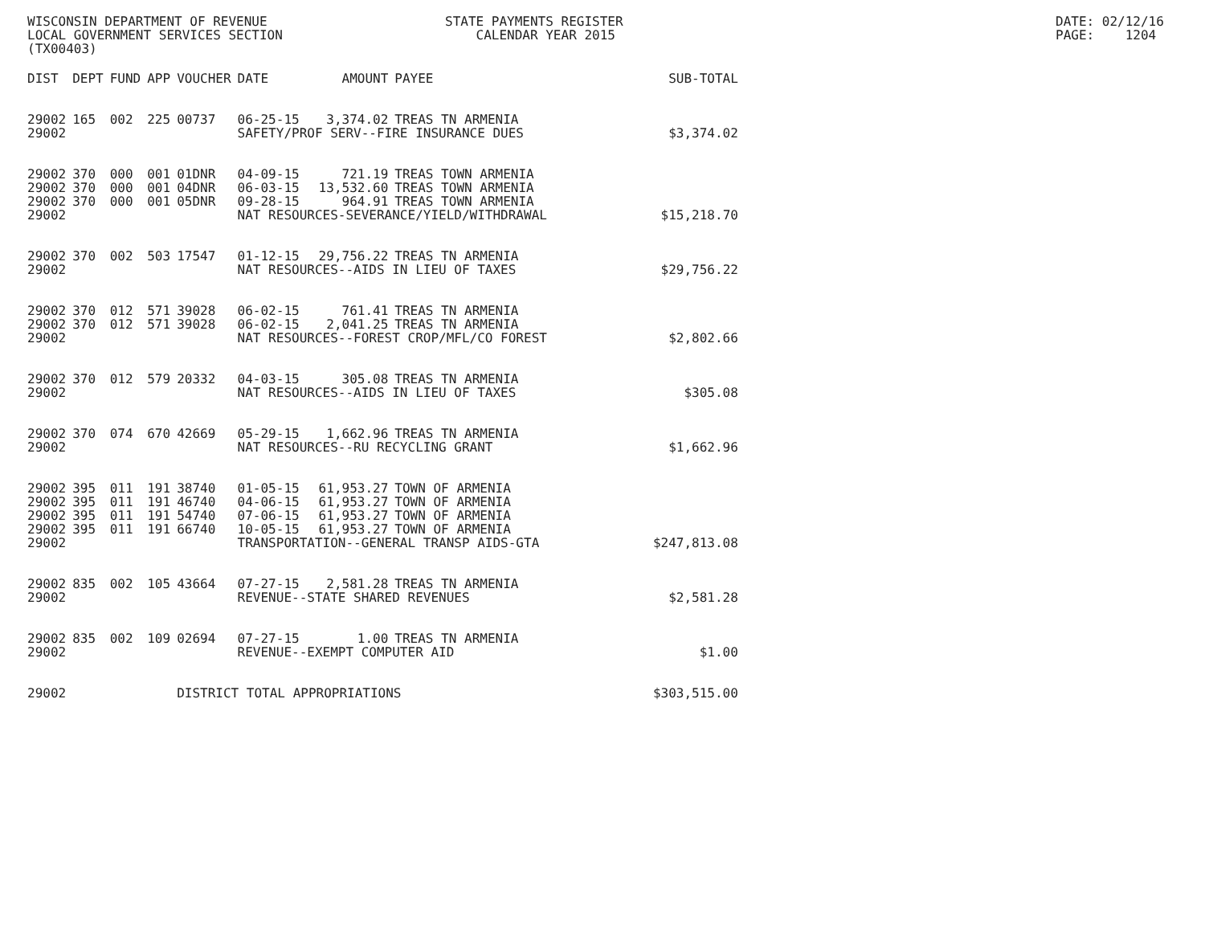WISCONSIN DEPARTMENT OF REVENUE LOCAL GOVERNMENT SERVICES SECTION (TX00403)
STATE PAYMENTS REGISTER CALENDAR YEAR 2015
DATE: 02/12/16 PAGE: 1204
| DIST | DEPT | FUND | APP | VOUCHER | DATE | AMOUNT | PAYEE | SUB-TOTAL |
| --- | --- | --- | --- | --- | --- | --- | --- | --- |
| 29002 | 165 | 002 | 225 | 00737 | 06-25-15 | 3,374.02 | TREAS TN ARMENIA | |
| 29002 | | | | | SAFETY/PROF SERV--FIRE INSURANCE DUES | | | $3,374.02 |
| 29002 | 370 | 000 | 001 | 01DNR | 04-09-15 | 721.19 | TREAS TOWN ARMENIA | |
| 29002 | 370 | 000 | 001 | 04DNR | 06-03-15 | 13,532.60 | TREAS TOWN ARMENIA | |
| 29002 | 370 | 000 | 001 | 05DNR | 09-28-15 | 964.91 | TREAS TOWN ARMENIA | |
| 29002 | | | | | NAT RESOURCES-SEVERANCE/YIELD/WITHDRAWAL | | | $15,218.70 |
| 29002 | 370 | 002 | 503 | 17547 | 01-12-15 | 29,756.22 | TREAS TN ARMENIA | |
| 29002 | | | | | NAT RESOURCES--AIDS IN LIEU OF TAXES | | | $29,756.22 |
| 29002 | 370 | 012 | 571 | 39028 | 06-02-15 | 761.41 | TREAS TN ARMENIA | |
| 29002 | 370 | 012 | 571 | 39028 | 06-02-15 | 2,041.25 | TREAS TN ARMENIA | |
| 29002 | | | | | NAT RESOURCES--FOREST CROP/MFL/CO FOREST | | | $2,802.66 |
| 29002 | 370 | 012 | 579 | 20332 | 04-03-15 | 305.08 | TREAS TN ARMENIA | |
| 29002 | | | | | NAT RESOURCES--AIDS IN LIEU OF TAXES | | | $305.08 |
| 29002 | 370 | 074 | 670 | 42669 | 05-29-15 | 1,662.96 | TREAS TN ARMENIA | |
| 29002 | | | | | NAT RESOURCES--RU RECYCLING GRANT | | | $1,662.96 |
| 29002 | 395 | 011 | 191 | 38740 | 01-05-15 | 61,953.27 | TOWN OF ARMENIA | |
| 29002 | 395 | 011 | 191 | 46740 | 04-06-15 | 61,953.27 | TOWN OF ARMENIA | |
| 29002 | 395 | 011 | 191 | 54740 | 07-06-15 | 61,953.27 | TOWN OF ARMENIA | |
| 29002 | 395 | 011 | 191 | 66740 | 10-05-15 | 61,953.27 | TOWN OF ARMENIA | |
| 29002 | | | | | TRANSPORTATION--GENERAL TRANSP AIDS-GTA | | | $247,813.08 |
| 29002 | 835 | 002 | 105 | 43664 | 07-27-15 | 2,581.28 | TREAS TN ARMENIA | |
| 29002 | | | | | REVENUE--STATE SHARED REVENUES | | | $2,581.28 |
| 29002 | 835 | 002 | 109 | 02694 | 07-27-15 | 1.00 | TREAS TN ARMENIA | |
| 29002 | | | | | REVENUE--EXEMPT COMPUTER AID | | | $1.00 |
| 29002 | | | | DISTRICT TOTAL APPROPRIATIONS | | | | $303,515.00 |